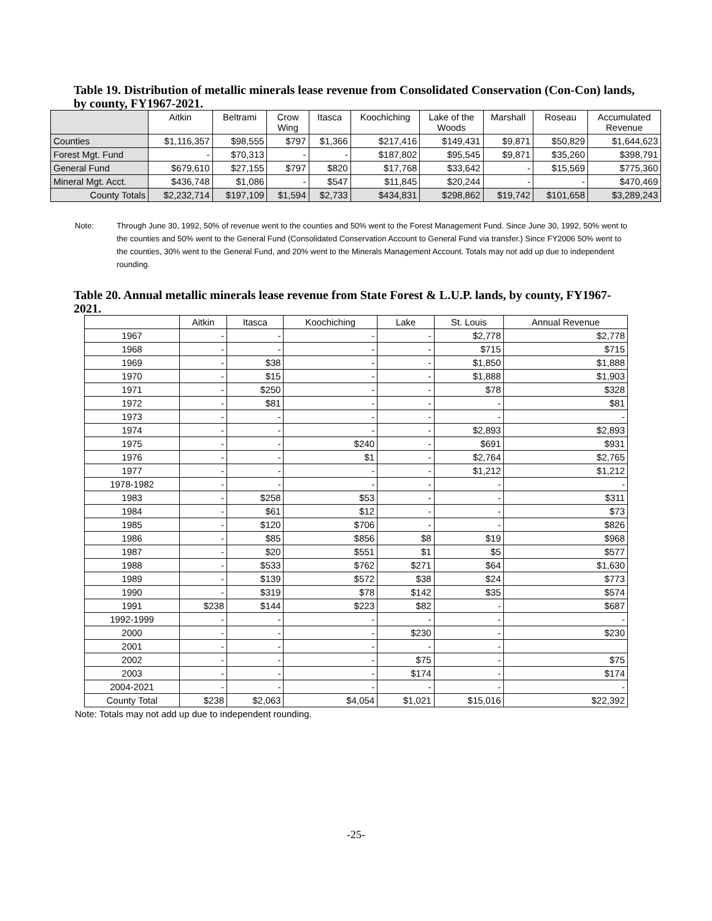Table 19. Distribution of metallic minerals lease revenue from Consolidated Conservation (Con-Con) lands, by county, FY1967-2021.
| | Aitkin | Beltrami | Crow Wing | Itasca | Koochiching | Lake of the Woods | Marshall | Roseau | Accumulated Revenue |
| --- | --- | --- | --- | --- | --- | --- | --- | --- | --- |
| Counties | $1,116,357 | $98,555 | $797 | $1,366 | $217,416 | $149,431 | $9,871 | $50,829 | $1,644,623 |
| Forest Mgt. Fund | - | $70,313 | - | - | $187,802 | $95,545 | $9,871 | $35,260 | $398,791 |
| General Fund | $679,610 | $27,155 | $797 | $820 | $17,768 | $33,642 | - | $15,569 | $775,360 |
| Mineral Mgt. Acct. | $436,748 | $1,086 | - | $547 | $11,845 | $20,244 | - | - | $470,469 |
| County Totals | $2,232,714 | $197,109 | $1,594 | $2,733 | $434,831 | $298,862 | $19,742 | $101,658 | $3,289,243 |
Note: Through June 30, 1992, 50% of revenue went to the counties and 50% went to the Forest Management Fund. Since June 30, 1992, 50% went to the counties and 50% went to the General Fund (Consolidated Conservation Account to General Fund via transfer.) Since FY2006 50% went to the counties, 30% went to the General Fund, and 20% went to the Minerals Management Account. Totals may not add up due to independent rounding.
Table 20. Annual metallic minerals lease revenue from State Forest & L.U.P. lands, by county, FY1967-2021.
| | Aitkin | Itasca | Koochiching | Lake | St. Louis | Annual Revenue |
| --- | --- | --- | --- | --- | --- | --- |
| 1967 | - | - | - | - | $2,778 | $2,778 |
| 1968 | - | - | - | - | $715 | $715 |
| 1969 | - | $38 | - | - | $1,850 | $1,888 |
| 1970 | - | $15 | - | - | $1,888 | $1,903 |
| 1971 | - | $250 | - | - | $78 | $328 |
| 1972 | - | $81 | - | - | - | $81 |
| 1973 | - | - | - | - | - | - |
| 1974 | - | - | - | - | $2,893 | $2,893 |
| 1975 | - | - | $240 | - | $691 | $931 |
| 1976 | - | - | $1 | - | $2,764 | $2,765 |
| 1977 | - | - | - | - | $1,212 | $1,212 |
| 1978-1982 | - | - | - | - | - | - |
| 1983 | - | $258 | $53 | - | - | $311 |
| 1984 | - | $61 | $12 | - | - | $73 |
| 1985 | - | $120 | $706 | - | - | $826 |
| 1986 | - | $85 | $856 | $8 | $19 | $968 |
| 1987 | - | $20 | $551 | $1 | $5 | $577 |
| 1988 | - | $533 | $762 | $271 | $64 | $1,630 |
| 1989 | - | $139 | $572 | $38 | $24 | $773 |
| 1990 | - | $319 | $78 | $142 | $35 | $574 |
| 1991 | $238 | $144 | $223 | $82 | - | $687 |
| 1992-1999 | - | - | - | - | - | - |
| 2000 | - | - | - | $230 | - | $230 |
| 2001 | - | - | - | - | - | |
| 2002 | - | - | - | $75 | - | $75 |
| 2003 | - | - | - | $174 | - | $174 |
| 2004-2021 | - | - | - | - | - | - |
| County Total | $238 | $2,063 | $4,054 | $1,021 | $15,016 | $22,392 |
Note: Totals may not add up due to independent rounding.
-25-